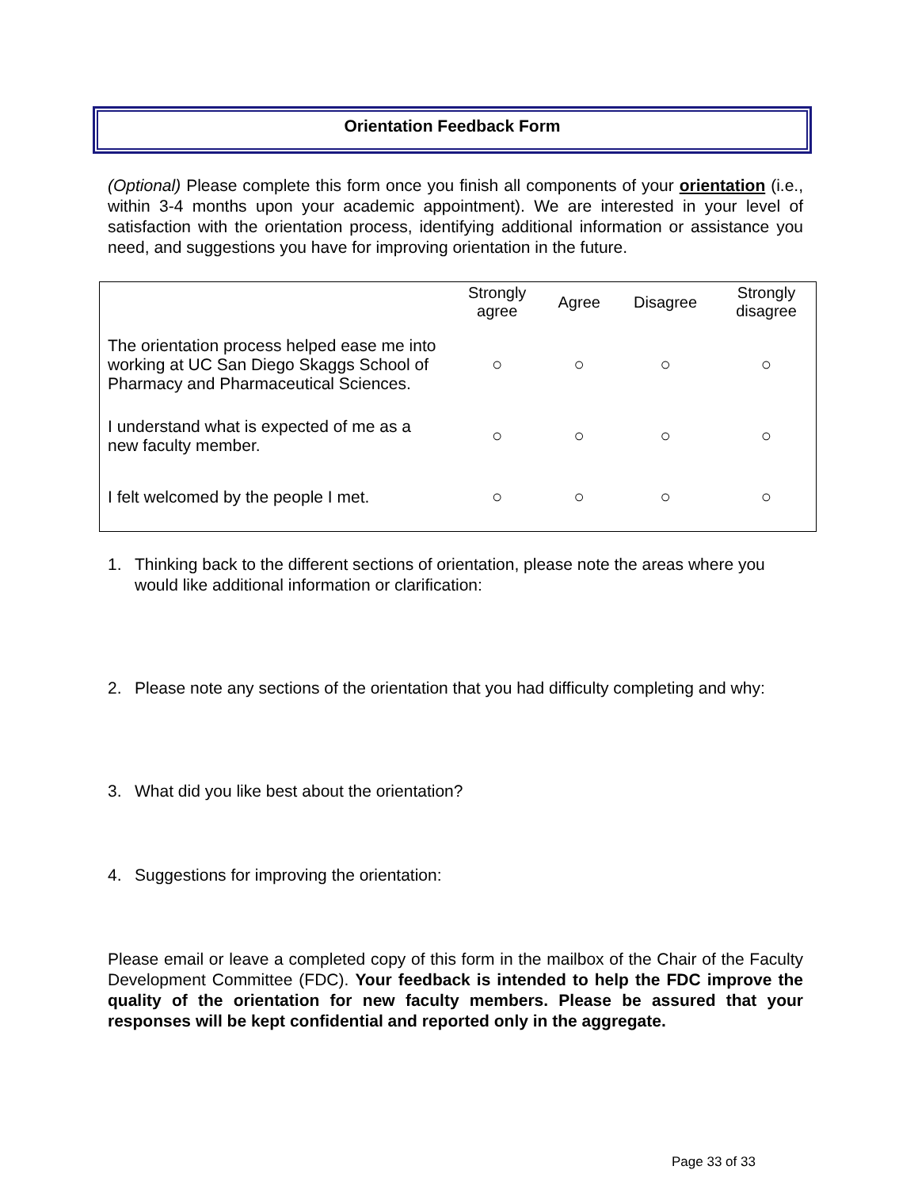Orientation Feedback Form
(Optional) Please complete this form once you finish all components of your orientation (i.e., within 3-4 months upon your academic appointment). We are interested in your level of satisfaction with the orientation process, identifying additional information or assistance you need, and suggestions you have for improving orientation in the future.
| | Strongly agree | Agree | Disagree | Strongly disagree |
| --- | --- | --- | --- | --- |
| The orientation process helped ease me into working at UC San Diego Skaggs School of Pharmacy and Pharmaceutical Sciences. | ○ | ○ | ○ | ○ |
| I understand what is expected of me as a new faculty member. | ○ | ○ | ○ | ○ |
| I felt welcomed by the people I met. | ○ | ○ | ○ | ○ |
1. Thinking back to the different sections of orientation, please note the areas where you would like additional information or clarification:
2. Please note any sections of the orientation that you had difficulty completing and why:
3. What did you like best about the orientation?
4. Suggestions for improving the orientation:
Please email or leave a completed copy of this form in the mailbox of the Chair of the Faculty Development Committee (FDC). Your feedback is intended to help the FDC improve the quality of the orientation for new faculty members. Please be assured that your responses will be kept confidential and reported only in the aggregate.
Page 33 of 33